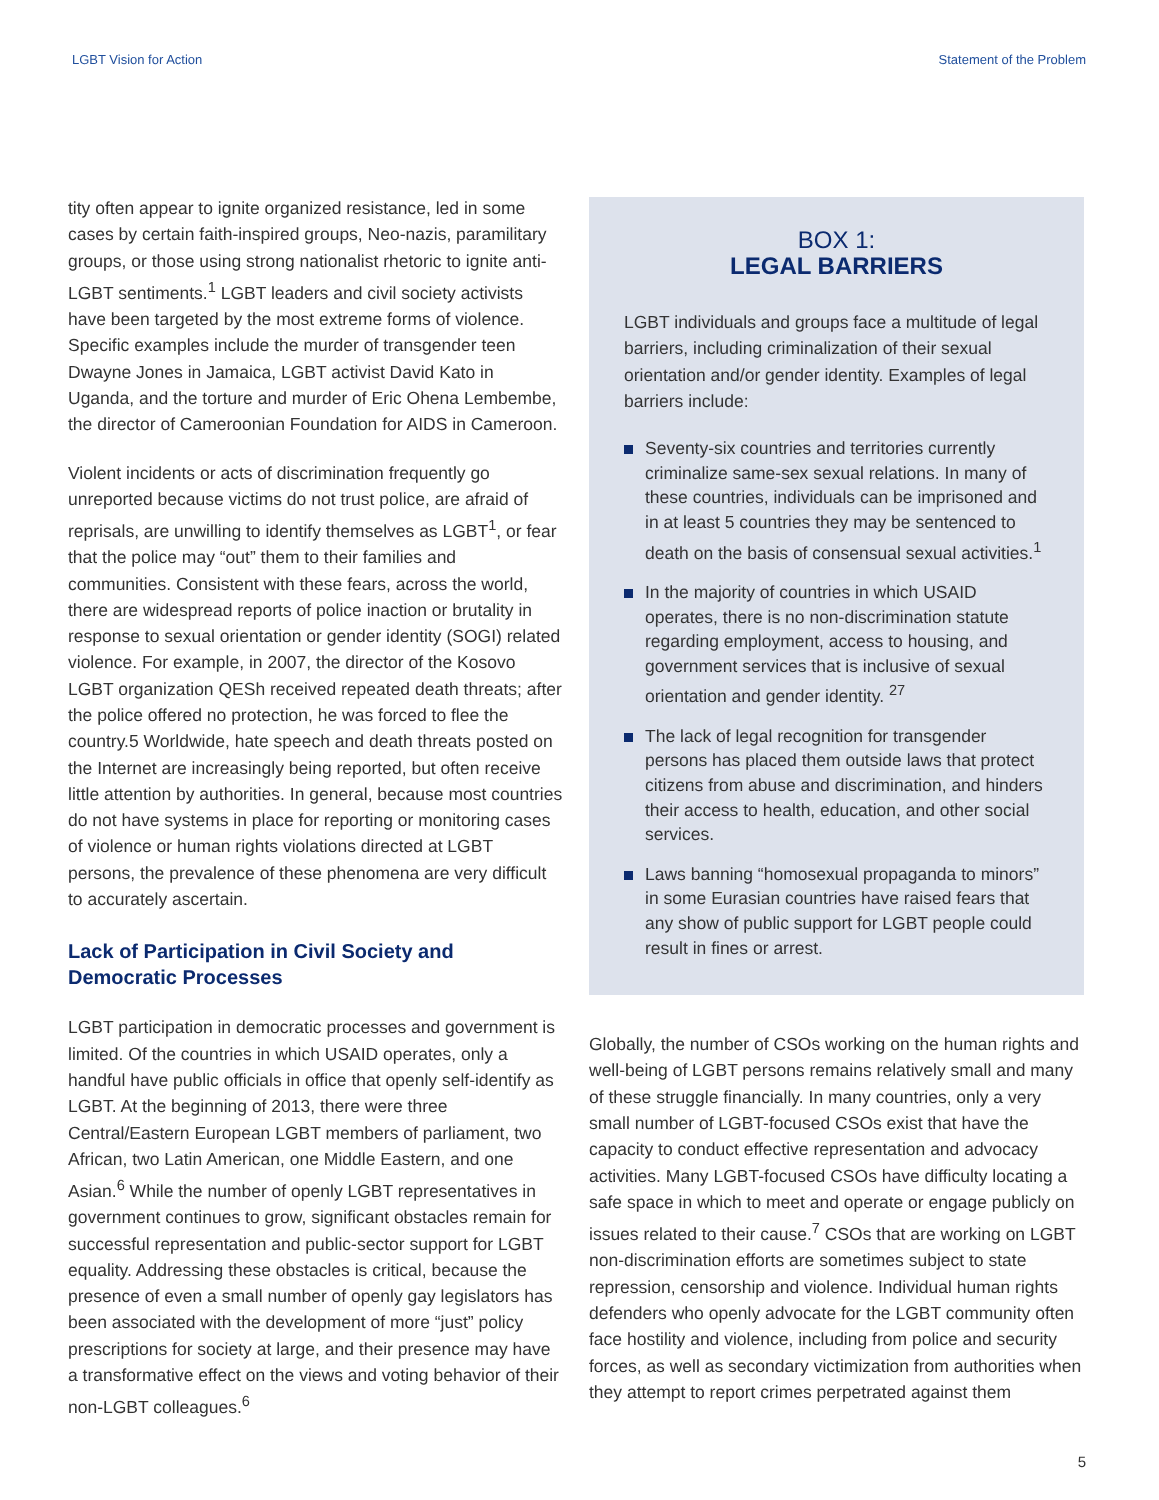LGBT Vision for Action Statement of the Problem
tity often appear to ignite organized resistance, led in some cases by certain faith-inspired groups, Neo-nazis, paramilitary groups, or those using strong nationalist rhetoric to ignite anti-LGBT sentiments.<sup>1</sup> LGBT leaders and civil society activists have been targeted by the most extreme forms of violence. Specific examples include the murder of transgender teen Dwayne Jones in Jamaica, LGBT activist David Kato in Uganda, and the torture and murder of Eric Ohena Lembembe, the director of Cameroonian Foundation for AIDS in Cameroon.
Violent incidents or acts of discrimination frequently go unreported because victims do not trust police, are afraid of reprisals, are unwilling to identify themselves as LGBT<sup>1</sup>, or fear that the police may “out” them to their families and communities. Consistent with these fears, across the world, there are widespread reports of police inaction or brutality in response to sexual orientation or gender identity (SOGI) related violence. For example, in 2007, the director of the Kosovo LGBT organization QESh received repeated death threats; after the police offered no protection, he was forced to flee the country.5 Worldwide, hate speech and death threats posted on the Internet are increasingly being reported, but often receive little attention by authorities. In general, because most countries do not have systems in place for reporting or monitoring cases of violence or human rights violations directed at LGBT persons, the prevalence of these phenomena are very difficult to accurately ascertain.
Lack of Participation in Civil Society and Democratic Processes
LGBT participation in democratic processes and government is limited. Of the countries in which USAID operates, only a handful have public officials in office that openly self-identify as LGBT. At the beginning of 2013, there were three Central/Eastern European LGBT members of parliament, two African, two Latin American, one Middle Eastern, and one Asian.<sup>6</sup> While the number of openly LGBT representatives in government continues to grow, significant obstacles remain for successful representation and public-sector support for LGBT equality. Addressing these obstacles is critical, because the presence of even a small number of openly gay legislators has been associated with the development of more “just” policy prescriptions for society at large, and their presence may have a transformative effect on the views and voting behavior of their non-LGBT colleagues.<sup>6</sup>
BOX 1:
LEGAL BARRIERS
LGBT individuals and groups face a multitude of legal barriers, including criminalization of their sexual orientation and/or gender identity. Examples of legal barriers include:
Seventy-six countries and territories currently criminalize same-sex sexual relations. In many of these countries, individuals can be imprisoned and in at least 5 countries they may be sentenced to death on the basis of consensual sexual activities.<sup>1</sup>
In the majority of countries in which USAID operates, there is no non-discrimination statute regarding employment, access to housing, and government services that is inclusive of sexual orientation and gender identity. <sup>27</sup>
The lack of legal recognition for transgender persons has placed them outside laws that protect citizens from abuse and discrimination, and hinders their access to health, education, and other social services.
Laws banning “homosexual propaganda to minors” in some Eurasian countries have raised fears that any show of public support for LGBT people could result in fines or arrest.
Globally, the number of CSOs working on the human rights and well-being of LGBT persons remains relatively small and many of these struggle financially. In many countries, only a very small number of LGBT-focused CSOs exist that have the capacity to conduct effective representation and advocacy activities. Many LGBT-focused CSOs have difficulty locating a safe space in which to meet and operate or engage publicly on issues related to their cause.<sup>7</sup> CSOs that are working on LGBT non-discrimination efforts are sometimes subject to state repression, censorship and violence. Individual human rights defenders who openly advocate for the LGBT community often face hostility and violence, including from police and security forces, as well as secondary victimization from authorities when they attempt to report crimes perpetrated against them
5